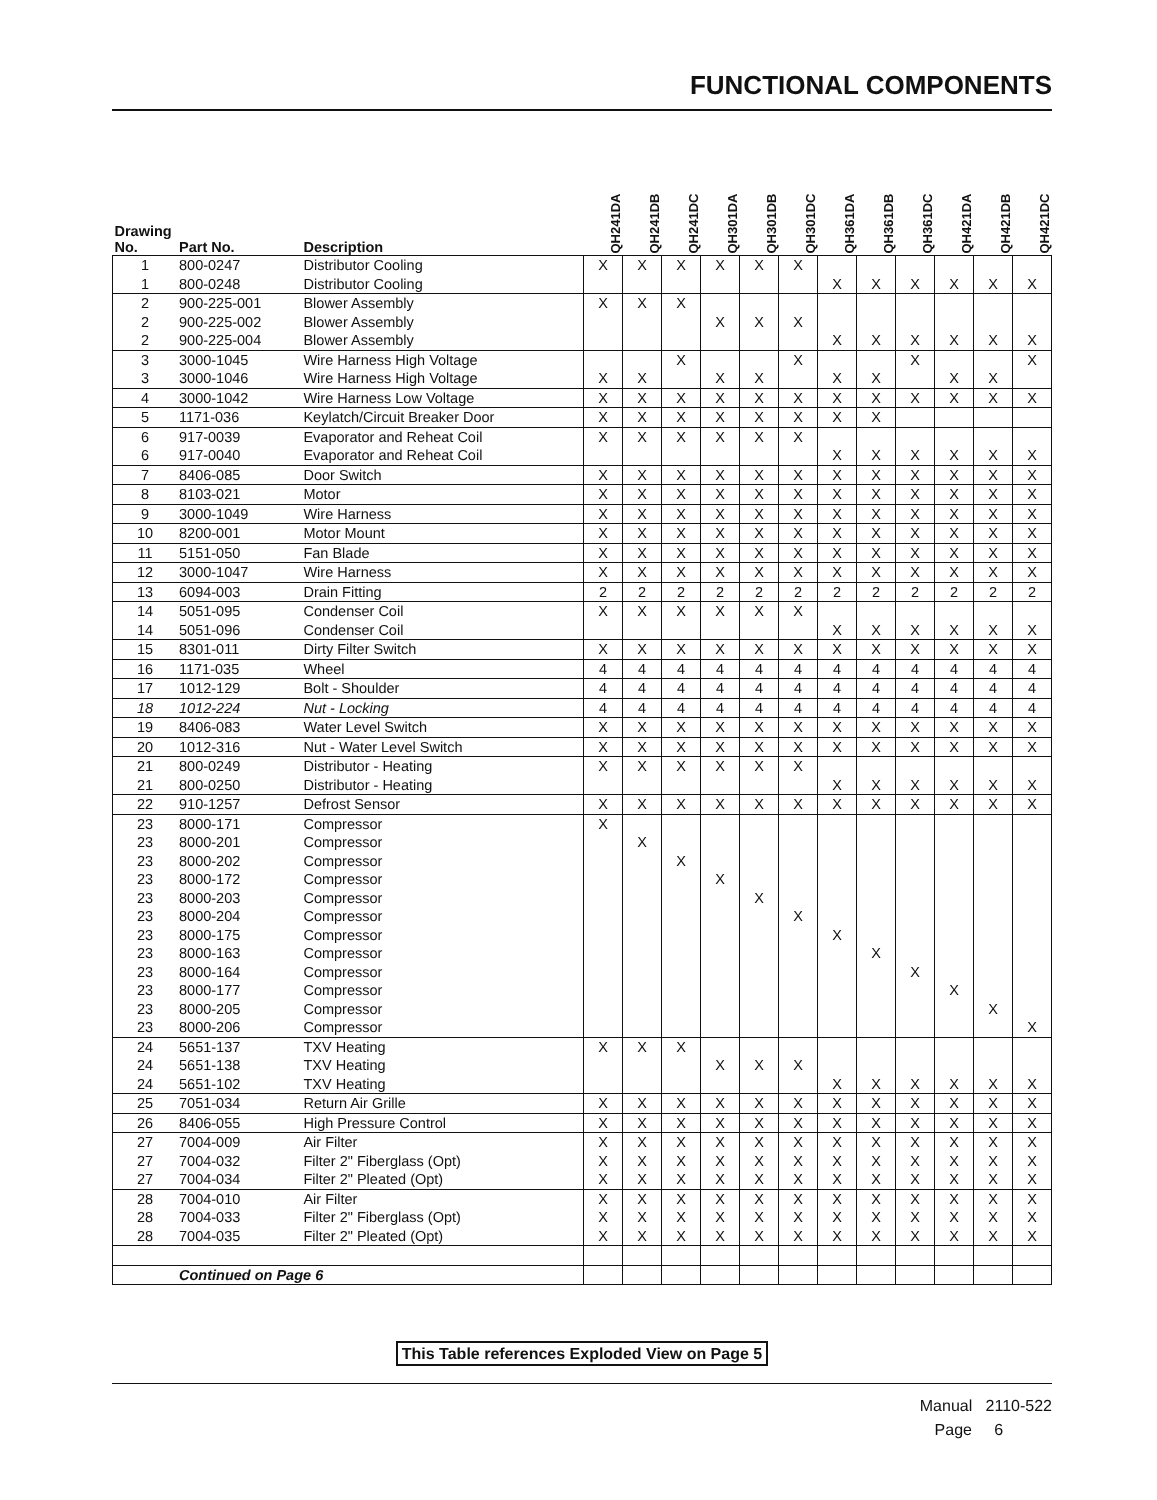FUNCTIONAL COMPONENTS
| Drawing No. | Part No. | Description | QH241DA | QH241DB | QH241DC | QH301DA | QH301DB | QH301DC | QH361DA | QH361DB | QH361DC | QH421DA | QH421DB | QH421DC |
| --- | --- | --- | --- | --- | --- | --- | --- | --- | --- | --- | --- | --- | --- | --- |
| 1 | 800-0247 | Distributor Cooling | X | X | X | X | X | X | | | | | | |
| 1 | 800-0248 | Distributor Cooling | | | | | | | X | X | X | X | X | X |
| 2 | 900-225-001 | Blower Assembly | X | X | X | | | | | | | | | |
| 2 | 900-225-002 | Blower Assembly | | | | X | X | X | | | | | | |
| 2 | 900-225-004 | Blower Assembly | | | | | | | X | X | X | X | X | X |
| 3 | 3000-1045 | Wire Harness High Voltage | | | X | | | X | | | X | | | X |
| 3 | 3000-1046 | Wire Harness High Voltage | X | X | | X | X | | X | X | | X | X | |
| 4 | 3000-1042 | Wire Harness Low Voltage | X | X | X | X | X | X | X | X | X | X | X | X |
| 5 | 1171-036 | Keylatch/Circuit Breaker Door | X | X | X | X | X | X | X | X | | | | |
| 6 | 917-0039 | Evaporator and Reheat Coil | X | X | X | X | X | X | | | | | | |
| 6 | 917-0040 | Evaporator and Reheat Coil | | | | | | | X | X | X | X | X | X |
| 7 | 8406-085 | Door Switch | X | X | X | X | X | X | X | X | X | X | X | X |
| 8 | 8103-021 | Motor | X | X | X | X | X | X | X | X | X | X | X | X |
| 9 | 3000-1049 | Wire Harness | X | X | X | X | X | X | X | X | X | X | X | X |
| 10 | 8200-001 | Motor Mount | X | X | X | X | X | X | X | X | X | X | X | X |
| 11 | 5151-050 | Fan Blade | X | X | X | X | X | X | X | X | X | X | X | X |
| 12 | 3000-1047 | Wire Harness | X | X | X | X | X | X | X | X | X | X | X | X |
| 13 | 6094-003 | Drain Fitting | 2 | 2 | 2 | 2 | 2 | 2 | 2 | 2 | 2 | 2 | 2 | 2 |
| 14 | 5051-095 | Condenser Coil | X | X | X | X | X | X | | | | | | |
| 14 | 5051-096 | Condenser Coil | | | | | | | X | X | X | X | X | X |
| 15 | 8301-011 | Dirty Filter Switch | X | X | X | X | X | X | X | X | X | X | X | X |
| 16 | 1171-035 | Wheel | 4 | 4 | 4 | 4 | 4 | 4 | 4 | 4 | 4 | 4 | 4 | 4 |
| 17 | 1012-129 | Bolt - Shoulder | 4 | 4 | 4 | 4 | 4 | 4 | 4 | 4 | 4 | 4 | 4 | 4 |
| 18 | 1012-224 | Nut - Locking | 4 | 4 | 4 | 4 | 4 | 4 | 4 | 4 | 4 | 4 | 4 | 4 |
| 19 | 8406-083 | Water Level Switch | X | X | X | X | X | X | X | X | X | X | X | X |
| 20 | 1012-316 | Nut - Water Level Switch | X | X | X | X | X | X | X | X | X | X | X | X |
| 21 | 800-0249 | Distributor - Heating | X | X | X | X | X | X | | | | | | |
| 21 | 800-0250 | Distributor - Heating | | | | | | | X | X | X | X | X | X |
| 22 | 910-1257 | Defrost Sensor | X | X | X | X | X | X | X | X | X | X | X | X |
| 23 | 8000-171 | Compressor | X | | | | | | | | | | | |
| 23 | 8000-201 | Compressor | | X | | | | | | | | | | |
| 23 | 8000-202 | Compressor | | | X | | | | | | | | | |
| 23 | 8000-172 | Compressor | | | | X | | | | | | | | |
| 23 | 8000-203 | Compressor | | | | | X | | | | | | | |
| 23 | 8000-204 | Compressor | | | | | | X | | | | | | |
| 23 | 8000-175 | Compressor | | | | | | | X | | | | | |
| 23 | 8000-163 | Compressor | | | | | | | | X | | | | |
| 23 | 8000-164 | Compressor | | | | | | | | | X | | | |
| 23 | 8000-177 | Compressor | | | | | | | | | | X | | |
| 23 | 8000-205 | Compressor | | | | | | | | | | | X | |
| 23 | 8000-206 | Compressor | | | | | | | | | | | | X |
| 24 | 5651-137 | TXV Heating | X | X | X | | | | | | | | | |
| 24 | 5651-138 | TXV Heating | | | | X | X | X | | | | | | |
| 24 | 5651-102 | TXV Heating | | | | | | | X | X | X | X | X | X |
| 25 | 7051-034 | Return Air Grille | X | X | X | X | X | X | X | X | X | X | X | X |
| 26 | 8406-055 | High Pressure Control | X | X | X | X | X | X | X | X | X | X | X | X |
| 27 | 7004-009 | Air Filter | X | X | X | X | X | X | X | X | X | X | X | X |
| 27 | 7004-032 | Filter 2" Fiberglass (Opt) | X | X | X | X | X | X | X | X | X | X | X | X |
| 27 | 7004-034 | Filter 2" Pleated (Opt) | X | X | X | X | X | X | X | X | X | X | X | X |
| 28 | 7004-010 | Air Filter | X | X | X | X | X | X | X | X | X | X | X | X |
| 28 | 7004-033 | Filter 2" Fiberglass (Opt) | X | X | X | X | X | X | X | X | X | X | X | X |
| 28 | 7004-035 | Filter 2" Pleated (Opt) | X | X | X | X | X | X | X | X | X | X | X | X |
| | Continued on Page 6 | | | | | | | | | | | | | |
This Table references Exploded View on Page 5
Manual 2110-522
Page 6